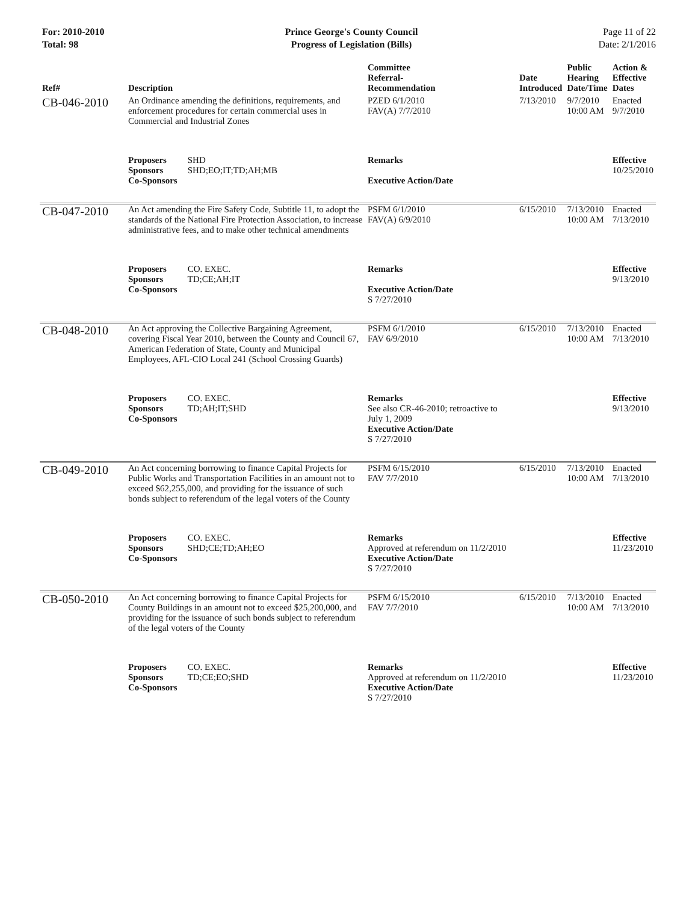For: 2010-2010
Total: 98
Prince George's County Council
Progress of Legislation (Bills)
Page 11 of 22
Date: 2/1/2016
| Ref# | Description | Committee Referral- Recommendation | Date Introduced | Public Hearing Date/Time | Action & Effective Dates |
| --- | --- | --- | --- | --- | --- |
| CB-046-2010 | An Ordinance amending the definitions, requirements, and enforcement procedures for certain commercial uses in Commercial and Industrial Zones | PZED 6/1/2010 FAV(A) 7/7/2010 | 7/13/2010 | 9/7/2010 10:00 AM | Enacted 9/7/2010 |
| | Proposers SHD Sponsors SHD;EO;IT;TD;AH;MB Co-Sponsors | Remarks Executive Action/Date | | | Effective 10/25/2010 |
| CB-047-2010 | An Act amending the Fire Safety Code, Subtitle 11, to adopt the standards of the National Fire Protection Association, to increase administrative fees, and to make other technical amendments | PSFM 6/1/2010 FAV(A) 6/9/2010 | 6/15/2010 | 7/13/2010 10:00 AM | Enacted 7/13/2010 |
| | Proposers CO. EXEC. Sponsors TD;CE;AH;IT Co-Sponsors | Remarks Executive Action/Date S 7/27/2010 | | | Effective 9/13/2010 |
| CB-048-2010 | An Act approving the Collective Bargaining Agreement, covering Fiscal Year 2010, between the County and Council 67, American Federation of State, County and Municipal Employees, AFL-CIO Local 241 (School Crossing Guards) | PSFM 6/1/2010 FAV 6/9/2010 | 6/15/2010 | 7/13/2010 10:00 AM | Enacted 7/13/2010 |
| | Proposers CO. EXEC. Sponsors TD;AH;IT;SHD Co-Sponsors | Remarks See also CR-46-2010; retroactive to July 1, 2009 Executive Action/Date S 7/27/2010 | | | Effective 9/13/2010 |
| CB-049-2010 | An Act concerning borrowing to finance Capital Projects for Public Works and Transportation Facilities in an amount not to exceed $62,255,000, and providing for the issuance of such bonds subject to referendum of the legal voters of the County | PSFM 6/15/2010 FAV 7/7/2010 | 6/15/2010 | 7/13/2010 10:00 AM | Enacted 7/13/2010 |
| | Proposers CO. EXEC. Sponsors SHD;CE;TD;AH;EO Co-Sponsors | Remarks Approved at referendum on 11/2/2010 Executive Action/Date S 7/27/2010 | | | Effective 11/23/2010 |
| CB-050-2010 | An Act concerning borrowing to finance Capital Projects for County Buildings in an amount not to exceed $25,200,000, and providing for the issuance of such bonds subject to referendum of the legal voters of the County | PSFM 6/15/2010 FAV 7/7/2010 | 6/15/2010 | 7/13/2010 10:00 AM | Enacted 7/13/2010 |
| | Proposers CO. EXEC. Sponsors TD;CE;EO;SHD Co-Sponsors | Remarks Approved at referendum on 11/2/2010 Executive Action/Date S 7/27/2010 | | | Effective 11/23/2010 |